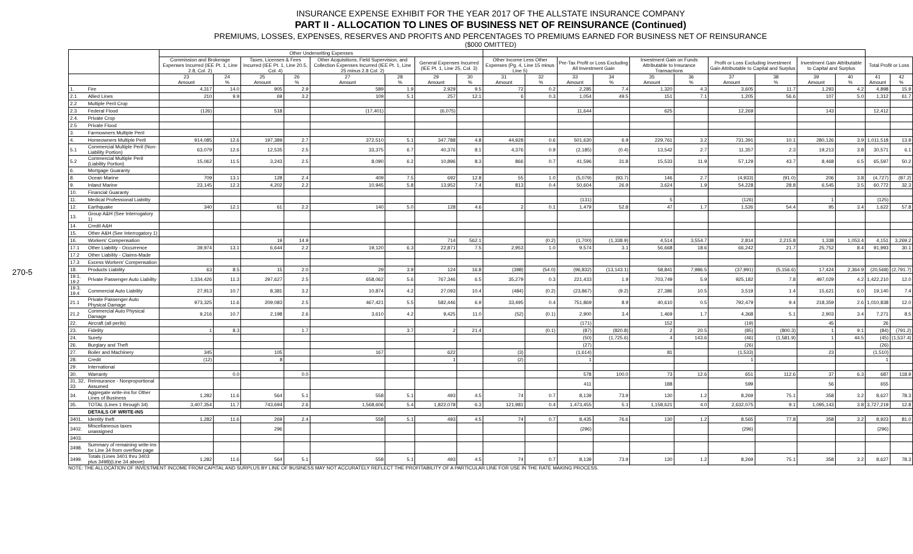270-5
INSURANCE EXPENSE EXHIBIT FOR THE YEAR 2017 OF THE ALLSTATE INSURANCE COMPANY
PART II - ALLOCATION TO LINES OF BUSINESS NET OF REINSURANCE (Continued)
PREMIUMS, LOSSES, EXPENSES, RESERVES AND PROFITS AND PERCENTAGES TO PREMIUMS EARNED FOR BUSINESS NET OF REINSURANCE
($000 OMITTED)
| | | Other Underwriting Expenses | | | | | | | | | | | | | | | | | | | |
| --- | --- | --- | --- | --- | --- | --- | --- | --- | --- | --- | --- | --- | --- | --- | --- | --- | --- | --- | --- | --- | --- |
| | | Commission and Brokerage Expenses Incurred (IEE Pt. 1, Line 2.8, Col. 2) | | Taxes, Licenses & Fees Incurred (IEE Pt. 1, Line 20.5, Col. 4) | | Other Acquisitions, Field Supervision, and Collection Expenses Incurred (IEE Pt. 1, Line 25 minus 2.8 Col. 2) | | General Expenses Incurred (IEE Pt. 1, Line 25, Col. 3) | | Other Income Less Other Expenses (Pg. 4, Line 15 minus Line 5) | | Pre-Tax Profit or Loss Excluding All Investment Gain | | Investment Gain on Funds Attributable to Insurance Transactions | | Profit or Loss Excluding Investment Gain Attributable to Capital and Surplus | | Investment Gain Attributable to Capital and Surplus | | Total Profit or Loss | |
| | | 23 Amount | 24 % | 25 Amount | 26 % | 27 Amount | 28 % | 29 Amount | 30 % | 31 Amount | 32 % | 33 Amount | 34 % | 35 Amount | 36 % | 37 Amount | 38 % | 39 Amount | 40 % | 41 Amount | 42 % |
| 1. | Fire | 4,317 | 14.0 | 905 | 2.9 | 589 | 1.9 | 2,929 | 9.5 | 72 | 0.2 | 2,285 | 7.4 | 1,320 | 4.3 | 3,605 | 11.7 | 1,293 | 4.2 | 4,898 | 15.9 |
| 2.1 | Allied Lines | 210 | 9.9 | 69 | 3.2 | 109 | 5.1 | 257 | 12.1 | 6 | 0.3 | 1,054 | 49.5 | 151 | 7.1 | 1,205 | 56.6 | 107 | 5.0 | 1,312 | 61.7 |
| 2.2 | Multiple Peril Crop | | | | | | | | | | | | | | | | | | | | |
| 2.3 | Federal Flood | (126) | | 518 | | (17,401) | | (6,075) | | | | 11,644 | | 625 | | 12,269 | | 143 | | 12,412 | |
| 2.4. | Private Crop | | | | | | | | | | | | | | | | | | | | |
| 2.5 | Private Flood | | | | | | | | | | | | | | | | | | | | |
| 3. | Farmowners Multiple Peril | | | | | | | | | | | | | | | | | | | | |
| 4. | Homeowners Multiple Peril | 914,085 | 12.6 | 197,389 | 2.7 | 372,510 | 5.1 | 347,788 | 4.8 | 44,928 | 0.6 | 501,630 | 6.9 | 229,761 | 3.2 | 731,391 | 10.1 | 280,126 | 3.9 | 1,011,518 | 13.9 |
| 5.1 | Commercial Multiple Peril (Non-Liability Portion) | 63,079 | 12.6 | 12,535 | 2.5 | 33,375 | 6.7 | 40,376 | 8.1 | 4,376 | 0.9 | (2,185) | (0.4) | 13,542 | 2.7 | 11,357 | 2.3 | 19,213 | 3.8 | 30,571 | 6.1 |
| 5.2 | Commercial Multiple Peril (Liability Portion) | 15,062 | 11.5 | 3,243 | 2.5 | 8,090 | 6.2 | 10,896 | 8.3 | 866 | 0.7 | 41,596 | 31.8 | 15,533 | 11.9 | 57,129 | 43.7 | 8,468 | 6.5 | 65,597 | 50.2 |
| 6. | Mortgage Guaranty | | | | | | | | | | | | | | | | | | | | |
| 8. | Ocean Marine | 709 | 13.1 | 128 | 2.4 | 409 | 7.5 | 692 | 12.8 | 55 | 1.0 | (5,079) | (93.7) | 146 | 2.7 | (4,933) | (91.0) | 206 | 3.8 | (4,727) | (87.2) |
| 9. | Inland Marine | 23,145 | 12.3 | 4,202 | 2.2 | 10,945 | 5.8 | 13,952 | 7.4 | 813 | 0.4 | 50,604 | 26.9 | 3,624 | 1.9 | 54,228 | 28.8 | 6,545 | 3.5 | 60,772 | 32.3 |
| 10. | Financial Guaranty | | | | | | | | | | | | | | | | | | | | |
| 11. | Medical Professional Liability | | | | | | | | | | | (131) | | 5 | | (126) | | 1 | | (125) | |
| 12. | Earthquake | 340 | 12.1 | 61 | 2.2 | 140 | 5.0 | 128 | 4.6 | 2 | 0.1 | 1,479 | 52.8 | 47 | 1.7 | 1,526 | 54.4 | 95 | 3.4 | 1,622 | 57.8 |
| 13. | Group A&H (See Interrogatory 1) | | | | | | | | | | | | | | | | | | | | |
| 14. | Credit A&H | | | | | | | | | | | | | | | | | | | | |
| 15. | Other A&H (See Interrogatory 1) | | | | | | | | | | | | | | | | | | | | |
| 16. | Workers' Compensation | | | 19 | 14.9 | | | 714 | 562.1 | | (0.2) | (1,700) | (1,338.9) | 4,514 | 3,554.7 | 2,814 | 2,215.8 | 1,338 | 1,053.4 | 4,151 | 3,269.2 |
| 17.1 | Other Liability - Occurrence | 39,974 | 13.1 | 6,644 | 2.2 | 19,120 | 6.3 | 22,871 | 7.5 | 2,953 | 1.0 | 9,574 | 3.1 | 56,668 | 18.6 | 66,242 | 21.7 | 25,752 | 8.4 | 91,993 | 30.1 |
| 17.2 | Other Liability - Claims-Made | | | | | | | | | | | | | | | | | | | | |
| 17.3 | Excess Workers' Compensation | | | | | | | | | | | | | | | | | | | | |
| 18. | Products Liability | 63 | 8.5 | 15 | 2.0 | 29 | 3.9 | 124 | 16.8 | (398) | (54.0) | (96,832) | (13,143.1) | 58,841 | 7,986.5 | (37,991) | (5,156.6) | 17,424 | 2,364.9 | (20,568) | (2,791.7) |
| 19.1, 19.2 | Private Passenger Auto Liability | 1,334,426 | 11.3 | 297,627 | 2.5 | 658,062 | 5.6 | 767,346 | 6.5 | 35,279 | 0.3 | 221,433 | 1.9 | 703,749 | 5.9 | 925,182 | 7.8 | 497,029 | 4.2 | 1,422,210 | 12.0 |
| 19.3, 19.4 | Commercial Auto Liability | 27,913 | 10.7 | 8,381 | 3.2 | 10,874 | 4.2 | 27,093 | 10.4 | (484) | (0.2) | (23,867) | (9.2) | 27,386 | 10.5 | 3,519 | 1.4 | 15,621 | 6.0 | 19,140 | 7.4 |
| 21.1 | Private Passenger Auto Physical Damage | 973,325 | 11.6 | 209,083 | 2.5 | 467,421 | 5.5 | 582,446 | 6.9 | 33,495 | 0.4 | 751,869 | 8.9 | 40,610 | 0.5 | 792,479 | 9.4 | 218,359 | 2.6 | 1,010,838 | 12.0 |
| 21.2 | Commercial Auto Physical Damage | 9,216 | 10.7 | 2,198 | 2.6 | 3,610 | 4.2 | 9,425 | 11.0 | (52) | (0.1) | 2,900 | 3.4 | 1,469 | 1.7 | 4,368 | 5.1 | 2,903 | 3.4 | 7,271 | 8.5 |
| 22. | Aircraft (all perils) | | | | | | | | | | | (171) | | 152 | | (19) | | 45 | | 26 | |
| 23. | Fidelity | 1 | 8.3 | | 1.7 | | 3.7 | 2 | 21.4 | | (0.1) | (87) | (820.8) | 2 | 20.5 | (85) | (800.3) | 1 | 9.1 | (84) | (791.2) |
| 24. | Surety | | | | | | | | | | | (50) | (1,725.6) | 4 | 143.6 | (46) | (1,581.9) | 1 | 44.5 | (45) | (1,537.4) |
| 26. | Burglary and Theft | | | | | | | | | | | (27) | | | | (26) | | | | (26) | |
| 27. | Boiler and Machinery | 345 | | 105 | | 167 | | 622 | | (3) | | (1,614) | | 81 | | (1,533) | | 23 | | (1,510) | |
| 28. | Credit | (12) | | 8 | | | | 1 | | (2) | | 1 | | | | 1 | | | | 1 | |
| 29. | International | | | | | | | | | | | | | | | | | | | | |
| 30. | Warranty | | 0.0 | | 0.0 | | | | | | | 578 | 100.0 | 73 | 12.6 | 651 | 112.6 | 37 | 6.3 | 687 | 118.9 |
| 31, 32, 33 | Reinsurance - Nonproportional Assumed | | | | | | | | | | | 411 | | 188 | | 599 | | 56 | | 655 | |
| 34. | Aggregate write-ins for Other Lines of Business | 1,282 | 11.6 | 564 | 5.1 | 558 | 5.1 | 493 | 4.5 | 74 | 0.7 | 8,139 | 73.9 | 130 | 1.2 | 8,269 | 75.1 | 358 | 3.2 | 8,627 | 78.3 |
| 35. | TOTAL (Lines 1 through 34) | 3,407,354 | 11.7 | 743,694 | 2.6 | 1,568,606 | 5.4 | 1,822,078 | 6.3 | 121,981 | 0.4 | 1,473,455 | 5.1 | 1,158,621 | 4.0 | 2,632,075 | 9.1 | 1,095,143 | 3.8 | 3,727,219 | 12.8 |
| | DETAILS OF WRITE-INS | | | | | | | | | | | | | | | | | | | | |
| 3401. | Identity theft | 1,282 | 11.6 | 269 | 2.4 | 558 | 5.1 | 493 | 4.5 | 74 | 0.7 | 8,435 | 76.6 | 130 | 1.2 | 8,565 | 77.8 | 358 | 3.2 | 8,923 | 81.0 |
| 3402. | Miscellaneous taxes unassigned | | | 296 | | | | | | | | (296) | | | | (296) | | | | (296) | |
| 3403. | | | | | | | | | | | | | | | | | | | | | |
| 3498. | Summary of remaining write-ins for Line 34 from overflow page | | | | | | | | | | | | | | | | | | | | |
| 3499. | Totals (Lines 3401 thru 3403 plus 3498)(Line 34 above) | 1,282 | 11.6 | 564 | 5.1 | 558 | 5.1 | 493 | 4.5 | 74 | 0.7 | 8,139 | 73.9 | 130 | 1.2 | 8,269 | 75.1 | 358 | 3.2 | 8,627 | 78.3 |
NOTE: THE ALLOCATION OF INVESTMENT INCOME FROM CAPITAL AND SURPLUS BY LINE OF BUSINESS MAY NOT ACCURATELY REFLECT THE PROFITABILITY OF A PARTICULAR LINE FOR USE IN THE RATE MAKING PROCESS.